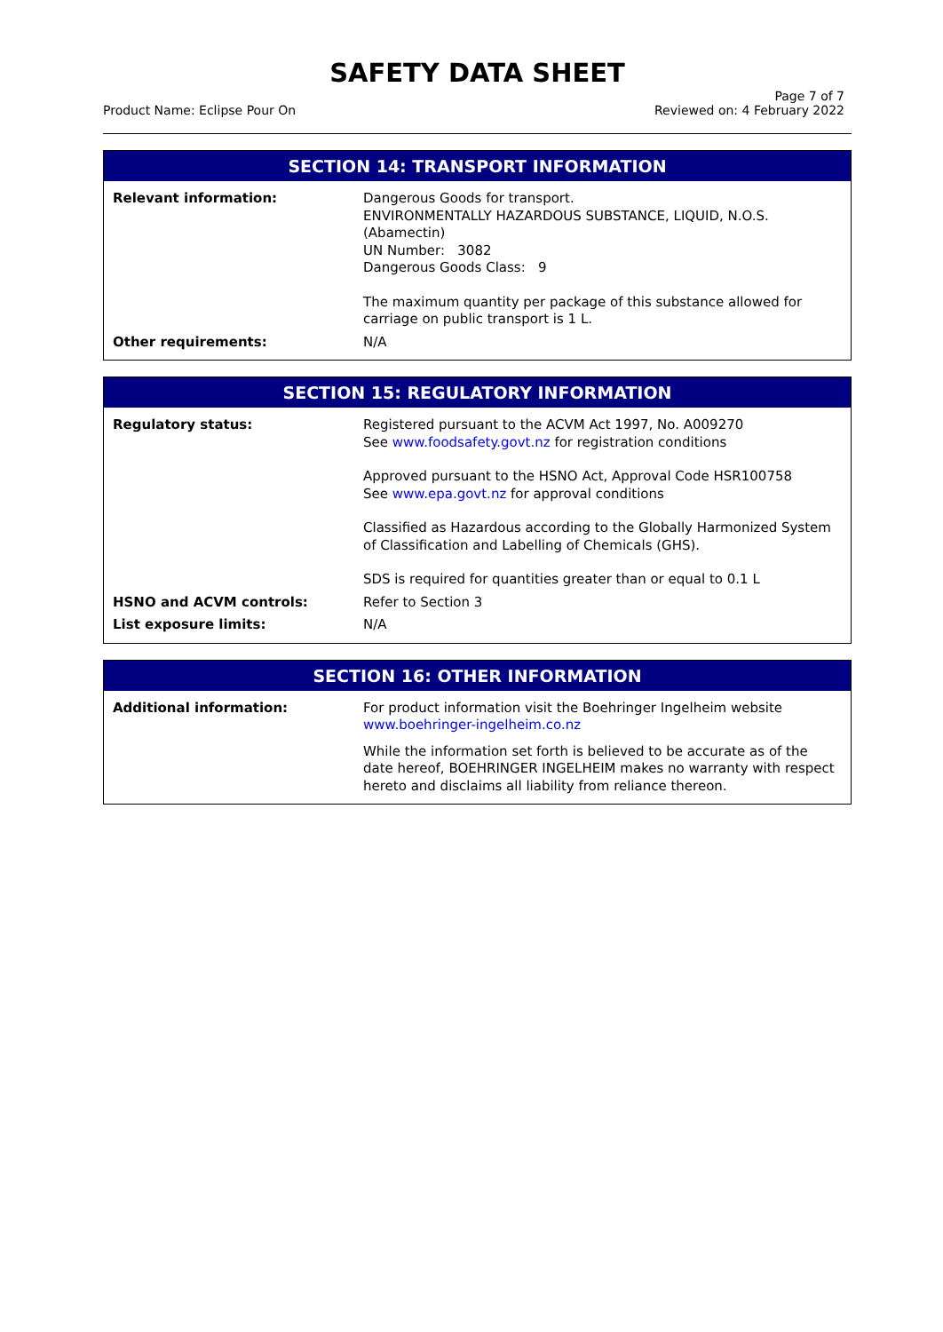SAFETY DATA SHEET
Product Name: Eclipse Pour On
Page 7 of 7
Reviewed on: 4 February 2022
| SECTION 14: TRANSPORT INFORMATION | |
| --- | --- |
| Relevant information: | Dangerous Goods for transport. ENVIRONMENTALLY HAZARDOUS SUBSTANCE, LIQUID, N.O.S. (Abamectin) UN Number: 3082 Dangerous Goods Class: 9 The maximum quantity per package of this substance allowed for carriage on public transport is 1 L. |
| Other requirements: | N/A |
| SECTION 15: REGULATORY INFORMATION | |
| --- | --- |
| Regulatory status: | Registered pursuant to the ACVM Act 1997, No. A009270 See www.foodsafety.govt.nz for registration conditions Approved pursuant to the HSNO Act, Approval Code HSR100758 See www.epa.govt.nz for approval conditions Classified as Hazardous according to the Globally Harmonized System of Classification and Labelling of Chemicals (GHS). SDS is required for quantities greater than or equal to 0.1 L |
| HSNO and ACVM controls: | Refer to Section 3 |
| List exposure limits: | N/A |
| SECTION 16: OTHER INFORMATION | |
| --- | --- |
| Additional information: | For product information visit the Boehringer Ingelheim website www.boehringer-ingelheim.co.nz While the information set forth is believed to be accurate as of the date hereof, BOEHRINGER INGELHEIM makes no warranty with respect hereto and disclaims all liability from reliance thereon. |